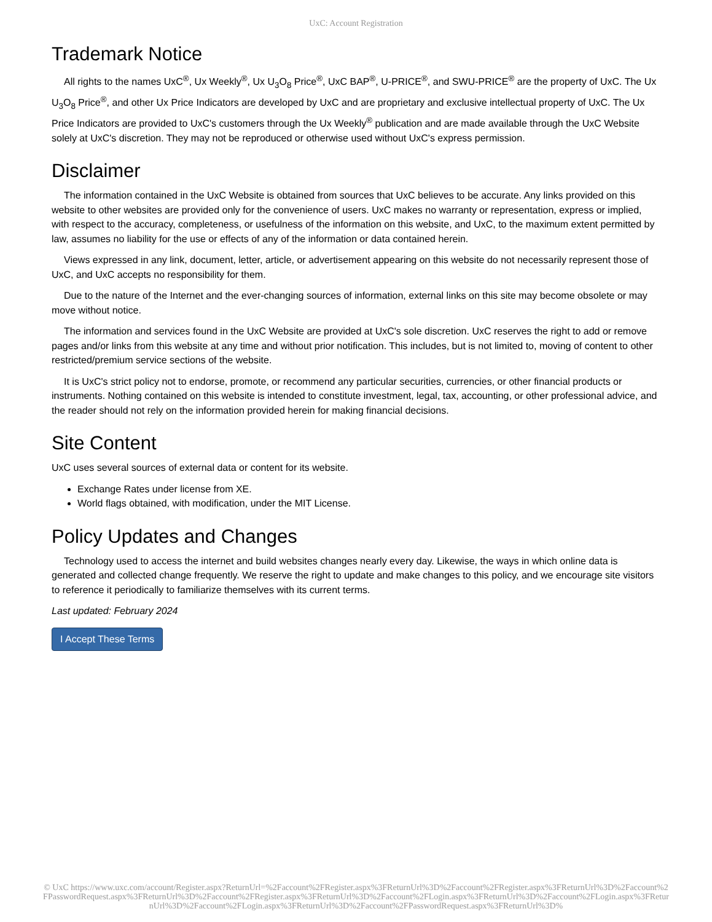UxC: Account Registration
Trademark Notice
All rights to the names UxC<sup>®</sup>, Ux Weekly<sup>®</sup>, Ux U<sub>3</sub>O<sub>8</sub> Price<sup>®</sup>, UxC BAP<sup>®</sup>, U-PRICE<sup>®</sup>, and SWU-PRICE<sup>®</sup> are the property of UxC. The Ux U<sub>3</sub>O<sub>8</sub> Price<sup>®</sup>, and other Ux Price Indicators are developed by UxC and are proprietary and exclusive intellectual property of UxC. The Ux Price Indicators are provided to UxC's customers through the Ux Weekly<sup>®</sup> publication and are made available through the UxC Website solely at UxC's discretion. They may not be reproduced or otherwise used without UxC's express permission.
Disclaimer
The information contained in the UxC Website is obtained from sources that UxC believes to be accurate. Any links provided on this website to other websites are provided only for the convenience of users. UxC makes no warranty or representation, express or implied, with respect to the accuracy, completeness, or usefulness of the information on this website, and UxC, to the maximum extent permitted by law, assumes no liability for the use or effects of any of the information or data contained herein.
Views expressed in any link, document, letter, article, or advertisement appearing on this website do not necessarily represent those of UxC, and UxC accepts no responsibility for them.
Due to the nature of the Internet and the ever-changing sources of information, external links on this site may become obsolete or may move without notice.
The information and services found in the UxC Website are provided at UxC's sole discretion. UxC reserves the right to add or remove pages and/or links from this website at any time and without prior notification. This includes, but is not limited to, moving of content to other restricted/premium service sections of the website.
It is UxC's strict policy not to endorse, promote, or recommend any particular securities, currencies, or other financial products or instruments. Nothing contained on this website is intended to constitute investment, legal, tax, accounting, or other professional advice, and the reader should not rely on the information provided herein for making financial decisions.
Site Content
UxC uses several sources of external data or content for its website.
Exchange Rates under license from XE.
World flags obtained, with modification, under the MIT License.
Policy Updates and Changes
Technology used to access the internet and build websites changes nearly every day. Likewise, the ways in which online data is generated and collected change frequently. We reserve the right to update and make changes to this policy, and we encourage site visitors to reference it periodically to familiarize themselves with its current terms.
Last updated: February 2024
I Accept These Terms
© UxC https://www.uxc.com/account/Register.aspx?ReturnUrl=%2Faccount%2FRegister.aspx%3FReturnUrl%3D%2Faccount%2FRegister.aspx%3FReturnUrl%3D%2Faccount%2FPasswordRequest.aspx%3FReturnUrl%3D%2Faccount%2FRegister.aspx%3FReturnUrl%3D%2Faccount%2FLogin.aspx%3FReturnUrl%3D%2Faccount%2FLogin.aspx%3FReturnUrl%3D%2Faccount%2FLogin.aspx%3FReturnUrl%3D%2Faccount%2FPasswordRequest.aspx%3FReturnUrl%3D%